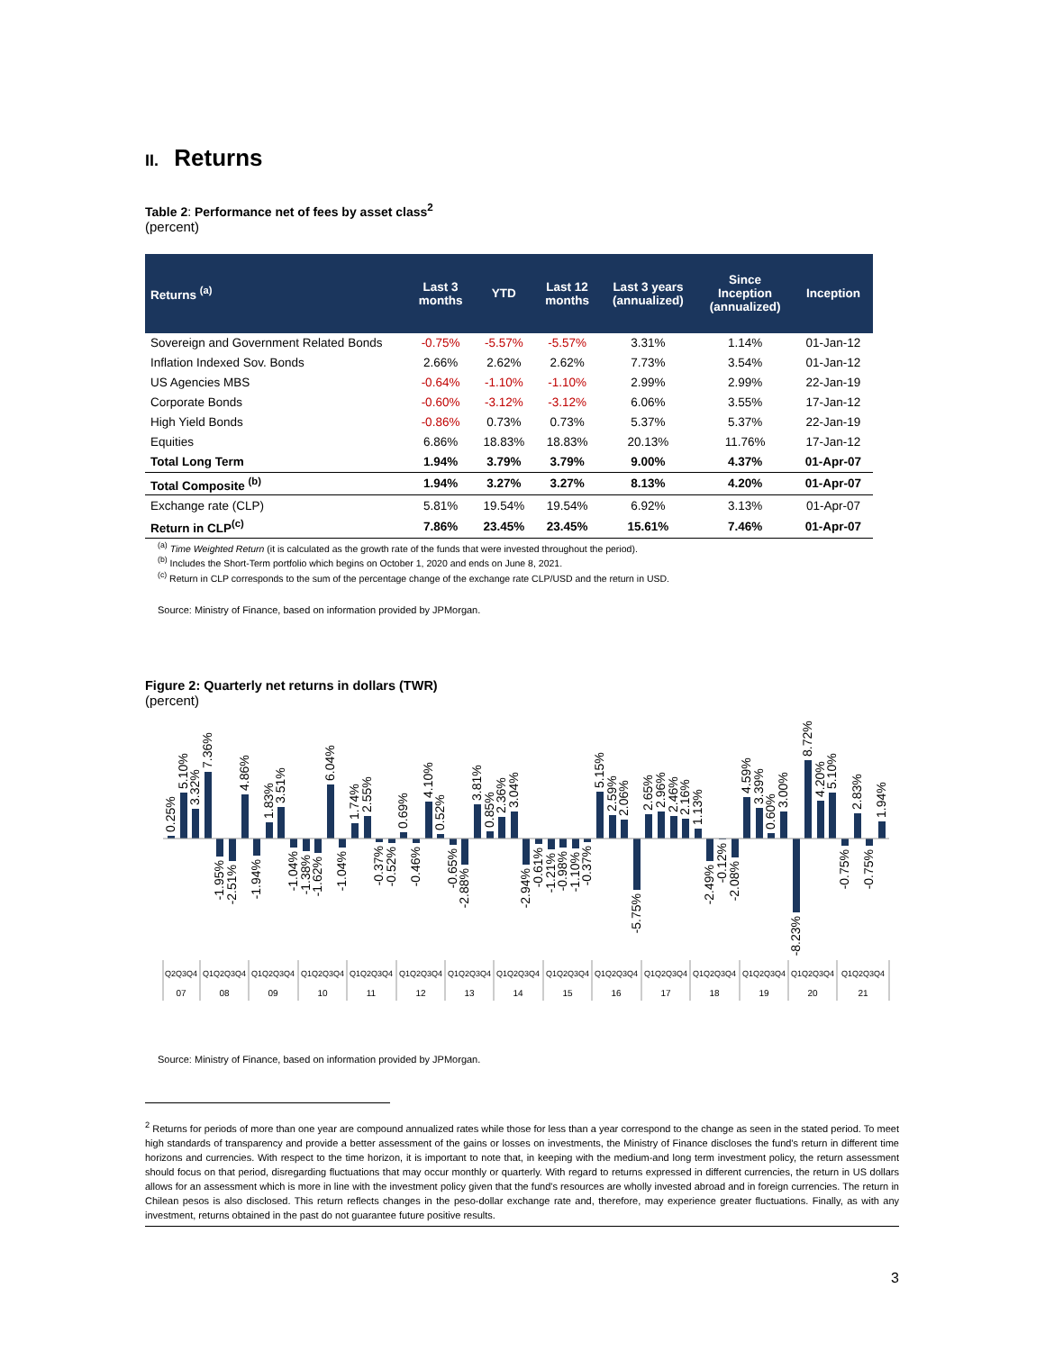II. Returns
Table 2: Performance net of fees by asset class<sup>2</sup>
(percent)
| Returns <sup>(a)</sup> | Last 3 months | YTD | Last 12 months | Last 3 years (annualized) | Since Inception (annualized) | Inception |
| --- | --- | --- | --- | --- | --- | --- |
| Sovereign and Government Related Bonds | -0.75% | -5.57% | -5.57% | 3.31% | 1.14% | 01-Jan-12 |
| Inflation Indexed Sov. Bonds | 2.66% | 2.62% | 2.62% | 7.73% | 3.54% | 01-Jan-12 |
| US Agencies MBS | -0.64% | -1.10% | -1.10% | 2.99% | 2.99% | 22-Jan-19 |
| Corporate Bonds | -0.60% | -3.12% | -3.12% | 6.06% | 3.55% | 17-Jan-12 |
| High Yield Bonds | -0.86% | 0.73% | 0.73% | 5.37% | 5.37% | 22-Jan-19 |
| Equities | 6.86% | 18.83% | 18.83% | 20.13% | 11.76% | 17-Jan-12 |
| Total Long Term | 1.94% | 3.79% | 3.79% | 9.00% | 4.37% | 01-Apr-07 |
| Total Composite <sup>(b)</sup> | 1.94% | 3.27% | 3.27% | 8.13% | 4.20% | 01-Apr-07 |
| Exchange rate (CLP) | 5.81% | 19.54% | 19.54% | 6.92% | 3.13% | 01-Apr-07 |
| Return in CLP<sup>(c)</sup> | 7.86% | 23.45% | 23.45% | 15.61% | 7.46% | 01-Apr-07 |
<sup>(a)</sup> Time Weighted Return (it is calculated as the growth rate of the funds that were invested throughout the period).
<sup>(b)</sup> Includes the Short-Term portfolio which begins on October 1, 2020 and ends on June 8, 2021.
<sup>(c)</sup> Return in CLP corresponds to the sum of the percentage change of the exchange rate CLP/USD and the return in USD.
Source: Ministry of Finance, based on information provided by JPMorgan.
Figure 2: Quarterly net returns in dollars (TWR)
(percent)
0.25%
5.10%
3.32%
7.36%
-1.95%
-2.51%
4.86%
-1.94%
1.83%
3.51%
-1.04%
-1.38%
-1.62%
6.04%
-1.04%
1.74%
2.55%
-0.37%
-0.52%
0.69%
-0.46%
4.10%
0.52%
-0.65%
-2.88%
3.81%
0.85%
2.36%
3.04%
-2.94%
-0.61%
-1.21%
-0.98%
-1.10%
-0.37%
5.15%
2.59%
2.06%
-5.75%
2.65%
2.96%
2.46%
2.16%
1.13%
-2.49%
-0.12%
-2.08%
4.59%
3.39%
0.60%
3.00%
-8.23%
8.72%
4.20%
5.10%
-0.75%
2.83%
-0.75%
1.94%
Q2Q3Q4
Q1Q2Q3Q4
Q1Q2Q3Q4
Q1Q2Q3Q4
Q1Q2Q3Q4
Q1Q2Q3Q4
Q1Q2Q3Q4
Q1Q2Q3Q4
Q1Q2Q3Q4
Q1Q2Q3Q4
Q1Q2Q3Q4
Q1Q2Q3Q4
Q1Q2Q3Q4
Q1Q2Q3Q4
Q1Q2Q3Q4
07
08
09
10
11
12
13
14
15
16
17
18
19
20
21
Source: Ministry of Finance, based on information provided by JPMorgan.
<sup>2</sup> Returns for periods of more than one year are compound annualized rates while those for less than a year correspond to the change as seen in the stated period. To meet high standards of transparency and provide a better assessment of the gains or losses on investments, the Ministry of Finance discloses the fund's return in different time horizons and currencies. With respect to the time horizon, it is important to note that, in keeping with the medium-and long term investment policy, the return assessment should focus on that period, disregarding fluctuations that may occur monthly or quarterly. With regard to returns expressed in different currencies, the return in US dollars allows for an assessment which is more in line with the investment policy given that the fund's resources are wholly invested abroad and in foreign currencies. The return in Chilean pesos is also disclosed. This return reflects changes in the peso-dollar exchange rate and, therefore, may experience greater fluctuations. Finally, as with any investment, returns obtained in the past do not guarantee future positive results.
3